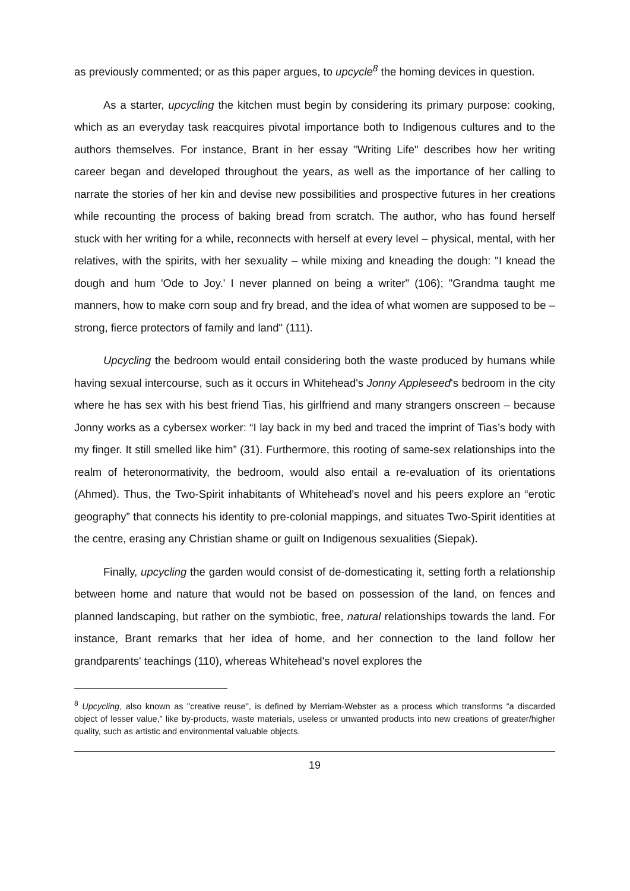as previously commented; or as this paper argues, to upcycle<sup>8</sup> the homing devices in question.
As a starter, upcycling the kitchen must begin by considering its primary purpose: cooking, which as an everyday task reacquires pivotal importance both to Indigenous cultures and to the authors themselves. For instance, Brant in her essay "Writing Life" describes how her writing career began and developed throughout the years, as well as the importance of her calling to narrate the stories of her kin and devise new possibilities and prospective futures in her creations while recounting the process of baking bread from scratch. The author, who has found herself stuck with her writing for a while, reconnects with herself at every level – physical, mental, with her relatives, with the spirits, with her sexuality – while mixing and kneading the dough: "I knead the dough and hum 'Ode to Joy.' I never planned on being a writer" (106); "Grandma taught me manners, how to make corn soup and fry bread, and the idea of what women are supposed to be – strong, fierce protectors of family and land" (111).
Upcycling the bedroom would entail considering both the waste produced by humans while having sexual intercourse, such as it occurs in Whitehead's Jonny Appleseed's bedroom in the city where he has sex with his best friend Tias, his girlfriend and many strangers onscreen – because Jonny works as a cybersex worker: “I lay back in my bed and traced the imprint of Tias’s body with my finger. It still smelled like him” (31). Furthermore, this rooting of same-sex relationships into the realm of heteronormativity, the bedroom, would also entail a re-evaluation of its orientations (Ahmed). Thus, the Two-Spirit inhabitants of Whitehead's novel and his peers explore an “erotic geography” that connects his identity to pre-colonial mappings, and situates Two-Spirit identities at the centre, erasing any Christian shame or guilt on Indigenous sexualities (Siepak).
Finally, upcycling the garden would consist of de-domesticating it, setting forth a relationship between home and nature that would not be based on possession of the land, on fences and planned landscaping, but rather on the symbiotic, free, natural relationships towards the land. For instance, Brant remarks that her idea of home, and her connection to the land follow her grandparents' teachings (110), whereas Whitehead's novel explores the
<sup>8</sup> Upcycling, also known as "creative reuse", is defined by Merriam-Webster as a process which transforms “a discarded object of lesser value,” like by-products, waste materials, useless or unwanted products into new creations of greater/higher quality, such as artistic and environmental valuable objects.
19